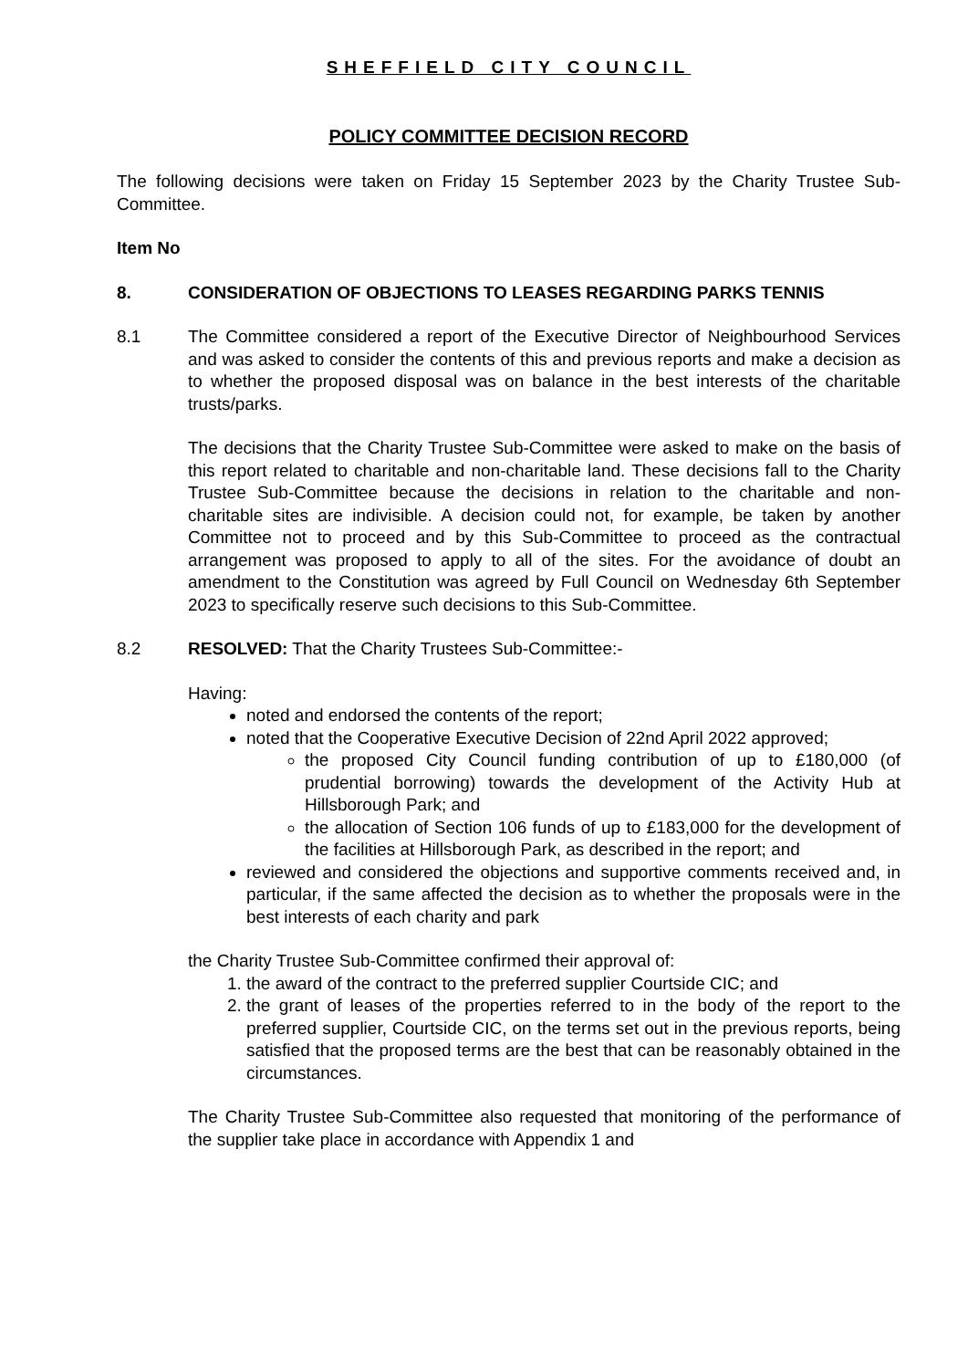SHEFFIELD CITY COUNCIL
POLICY COMMITTEE DECISION RECORD
The following decisions were taken on Friday 15 September 2023 by the Charity Trustee Sub-Committee.
Item No
8. CONSIDERATION OF OBJECTIONS TO LEASES REGARDING PARKS TENNIS
8.1 The Committee considered a report of the Executive Director of Neighbourhood Services and was asked to consider the contents of this and previous reports and make a decision as to whether the proposed disposal was on balance in the best interests of the charitable trusts/parks.
The decisions that the Charity Trustee Sub-Committee were asked to make on the basis of this report related to charitable and non-charitable land. These decisions fall to the Charity Trustee Sub-Committee because the decisions in relation to the charitable and non-charitable sites are indivisible. A decision could not, for example, be taken by another Committee not to proceed and by this Sub-Committee to proceed as the contractual arrangement was proposed to apply to all of the sites. For the avoidance of doubt an amendment to the Constitution was agreed by Full Council on Wednesday 6th September 2023 to specifically reserve such decisions to this Sub-Committee.
8.2 RESOLVED: That the Charity Trustees Sub-Committee:-
Having:
noted and endorsed the contents of the report;
noted that the Cooperative Executive Decision of 22nd April 2022 approved;
the proposed City Council funding contribution of up to £180,000 (of prudential borrowing) towards the development of the Activity Hub at Hillsborough Park; and
the allocation of Section 106 funds of up to £183,000 for the development of the facilities at Hillsborough Park, as described in the report; and
reviewed and considered the objections and supportive comments received and, in particular, if the same affected the decision as to whether the proposals were in the best interests of each charity and park
the Charity Trustee Sub-Committee confirmed their approval of:
1. the award of the contract to the preferred supplier Courtside CIC; and
2. the grant of leases of the properties referred to in the body of the report to the preferred supplier, Courtside CIC, on the terms set out in the previous reports, being satisfied that the proposed terms are the best that can be reasonably obtained in the circumstances.
The Charity Trustee Sub-Committee also requested that monitoring of the performance of the supplier take place in accordance with Appendix 1 and